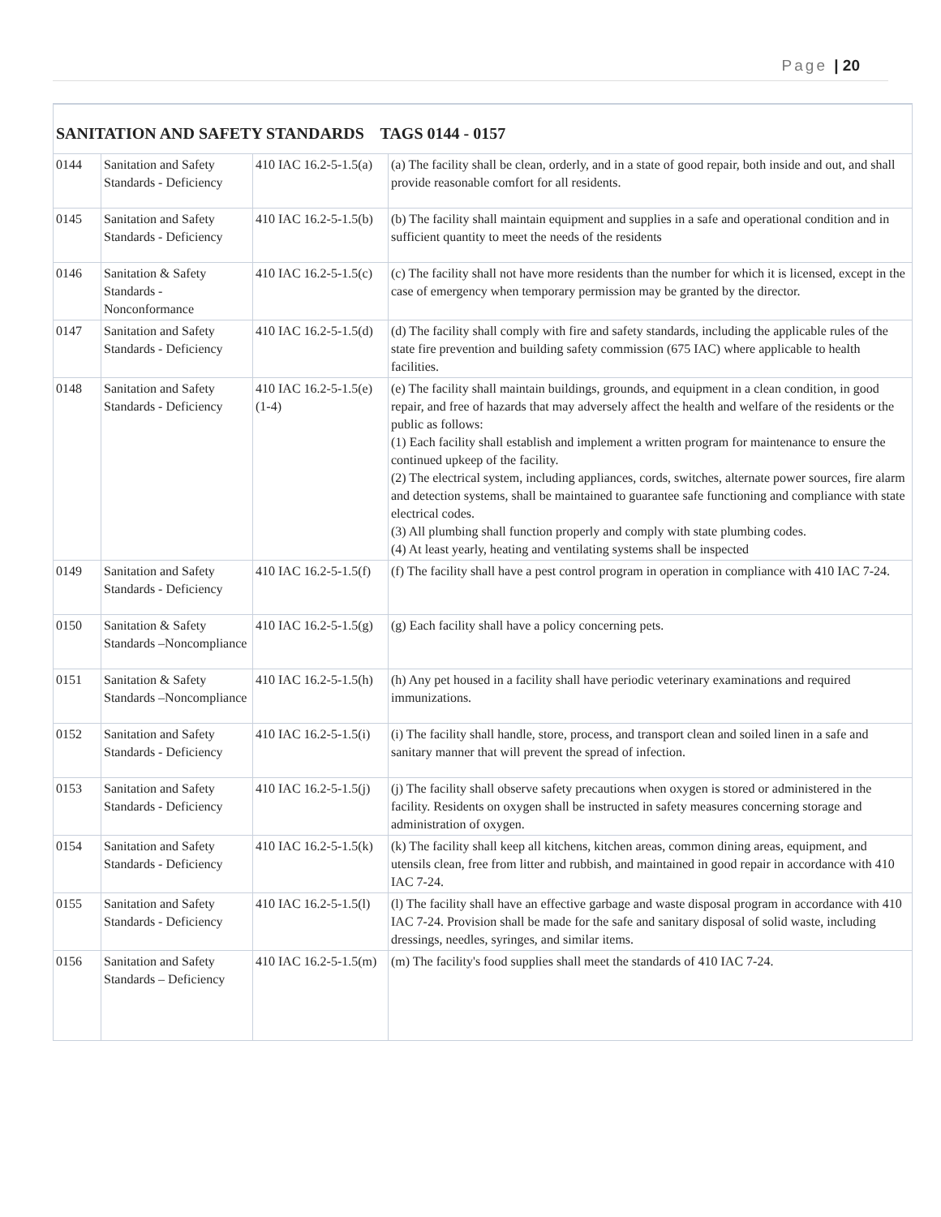Page | 20
| SANITATION AND SAFETY STANDARDS TAGS 0144 - 0157 | | | |
| --- | --- | --- | --- |
| 0144 | Sanitation and Safety Standards - Deficiency | 410 IAC 16.2-5-1.5(a) | (a) The facility shall be clean, orderly, and in a state of good repair, both inside and out, and shall provide reasonable comfort for all residents. |
| 0145 | Sanitation and Safety Standards - Deficiency | 410 IAC 16.2-5-1.5(b) | (b) The facility shall maintain equipment and supplies in a safe and operational condition and in sufficient quantity to meet the needs of the residents |
| 0146 | Sanitation & Safety Standards -Nonconformance | 410 IAC 16.2-5-1.5(c) | (c) The facility shall not have more residents than the number for which it is licensed, except in the case of emergency when temporary permission may be granted by the director. |
| 0147 | Sanitation and Safety Standards - Deficiency | 410 IAC 16.2-5-1.5(d) | (d) The facility shall comply with fire and safety standards, including the applicable rules of the state fire prevention and building safety commission (675 IAC) where applicable to health facilities. |
| 0148 | Sanitation and Safety Standards - Deficiency | 410 IAC 16.2-5-1.5(e)(1-4) | (e) The facility shall maintain buildings, grounds, and equipment in a clean condition, in good repair, and free of hazards that may adversely affect the health and welfare of the residents or the public as follows: (1) Each facility shall establish and implement a written program for maintenance to ensure the continued upkeep of the facility. (2) The electrical system, including appliances, cords, switches, alternate power sources, fire alarm and detection systems, shall be maintained to guarantee safe functioning and compliance with state electrical codes. (3) All plumbing shall function properly and comply with state plumbing codes. (4) At least yearly, heating and ventilating systems shall be inspected |
| 0149 | Sanitation and Safety Standards - Deficiency | 410 IAC 16.2-5-1.5(f) | (f) The facility shall have a pest control program in operation in compliance with 410 IAC 7-24. |
| 0150 | Sanitation & Safety Standards –Noncompliance | 410 IAC 16.2-5-1.5(g) | (g) Each facility shall have a policy concerning pets. |
| 0151 | Sanitation & Safety Standards –Noncompliance | 410 IAC 16.2-5-1.5(h) | (h) Any pet housed in a facility shall have periodic veterinary examinations and required immunizations. |
| 0152 | Sanitation and Safety Standards - Deficiency | 410 IAC 16.2-5-1.5(i) | (i) The facility shall handle, store, process, and transport clean and soiled linen in a safe and sanitary manner that will prevent the spread of infection. |
| 0153 | Sanitation and Safety Standards - Deficiency | 410 IAC 16.2-5-1.5(j) | (j) The facility shall observe safety precautions when oxygen is stored or administered in the facility. Residents on oxygen shall be instructed in safety measures concerning storage and administration of oxygen. |
| 0154 | Sanitation and Safety Standards - Deficiency | 410 IAC 16.2-5-1.5(k) | (k) The facility shall keep all kitchens, kitchen areas, common dining areas, equipment, and utensils clean, free from litter and rubbish, and maintained in good repair in accordance with 410 IAC 7-24. |
| 0155 | Sanitation and Safety Standards - Deficiency | 410 IAC 16.2-5-1.5(l) | (l) The facility shall have an effective garbage and waste disposal program in accordance with 410 IAC 7-24. Provision shall be made for the safe and sanitary disposal of solid waste, including dressings, needles, syringes, and similar items. |
| 0156 | Sanitation and Safety Standards – Deficiency | 410 IAC 16.2-5-1.5(m) | (m) The facility's food supplies shall meet the standards of 410 IAC 7-24. |